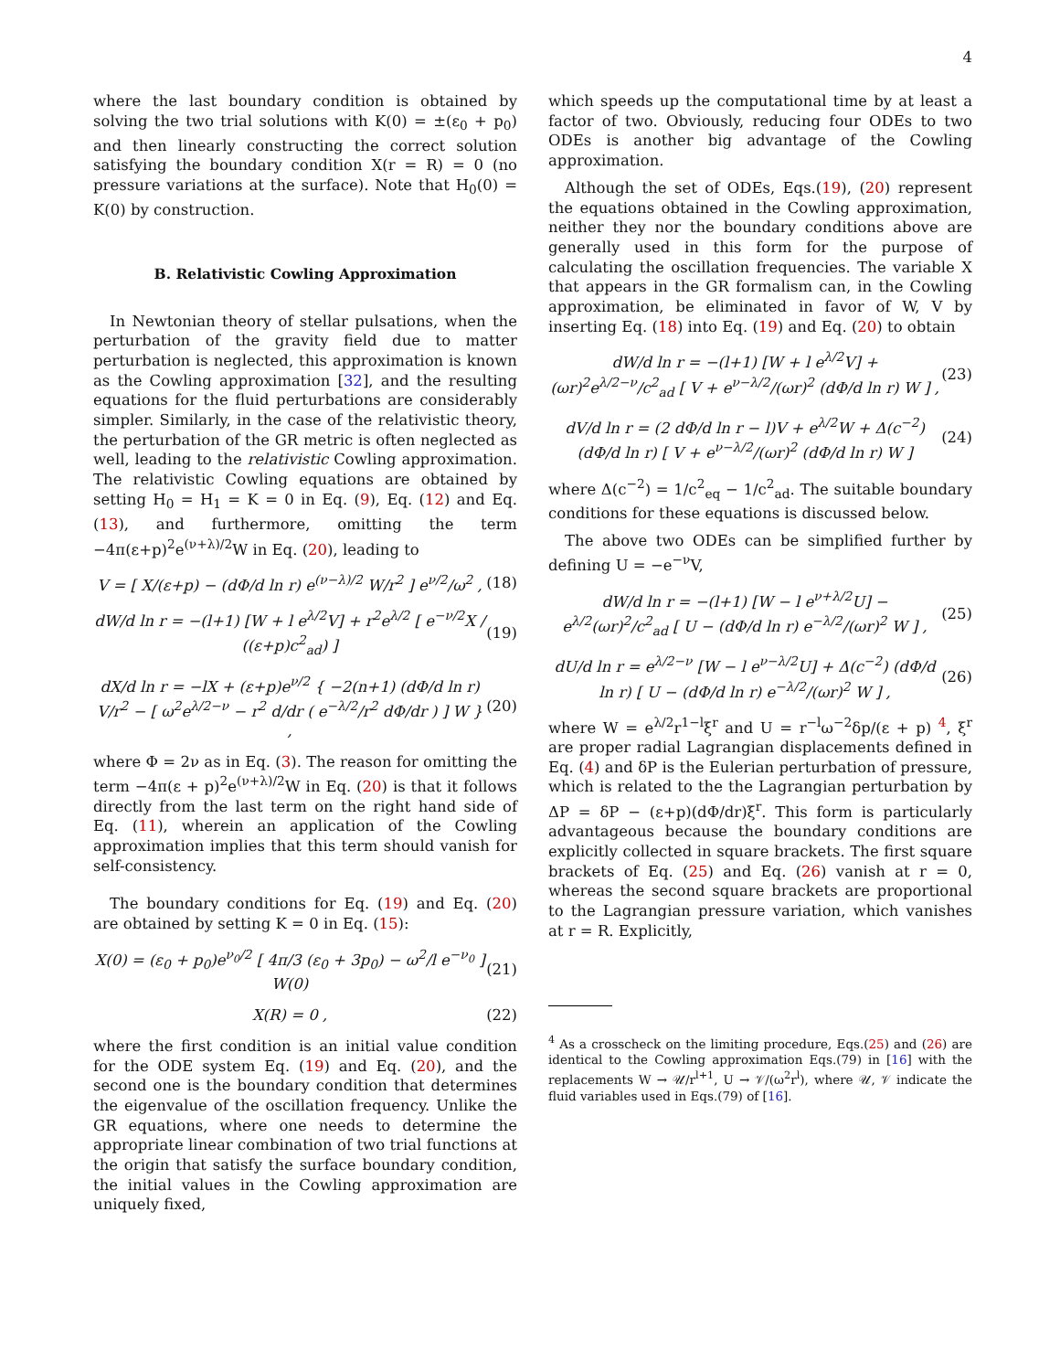4
where the last boundary condition is obtained by solving the two trial solutions with K(0) = ±(ε<sub>0</sub> + p<sub>0</sub>) and then linearly constructing the correct solution satisfying the boundary condition X(r = R) = 0 (no pressure variations at the surface). Note that H<sub>0</sub>(0) = K(0) by construction.
B. Relativistic Cowling Approximation
In Newtonian theory of stellar pulsations, when the perturbation of the gravity field due to matter perturbation is neglected, this approximation is known as the Cowling approximation [32], and the resulting equations for the fluid perturbations are considerably simpler. Similarly, in the case of the relativistic theory, the perturbation of the GR metric is often neglected as well, leading to the relativistic Cowling approximation. The relativistic Cowling equations are obtained by setting H<sub>0</sub> = H<sub>1</sub> = K = 0 in Eq. (9), Eq. (12) and Eq. (13), and furthermore, omitting the term −4π(ε+p)<sup>2</sup>e<sup>(ν+λ)/2</sup>W in Eq. (20), leading to
V = [ X/(ε+p) − (dΦ/d ln r) e<sup>(ν−λ)/2</sup> W/r<sup>2</sup> ] e<sup>ν/2</sup>/ω<sup>2</sup> , (18)
dW/d ln r = −(l+1) [W + l e<sup>λ/2</sup>V] + r<sup>2</sup>e<sup>λ/2</sup> [ e<sup>−ν/2</sup>X / ((ε+p)c<sup>2</sup><sub>ad</sub>) ] (19)
dX/d ln r = −lX + (ε+p)e<sup>ν/2</sup> { −2(n+1) (dΦ/d ln r) V/r<sup>2</sup> − [ ω<sup>2</sup>e<sup>λ/2−ν</sup> − r<sup>2</sup> d/dr ( e<sup>−λ/2</sup>/r<sup>2</sup> dΦ/dr ) ] W } , (20)
where Φ = 2ν as in Eq. (3). The reason for omitting the term −4π(ε + p)<sup>2</sup>e<sup>(ν+λ)/2</sup>W in Eq. (20) is that it follows directly from the last term on the right hand side of Eq. (11), wherein an application of the Cowling approximation implies that this term should vanish for self-consistency.
The boundary conditions for Eq. (19) and Eq. (20) are obtained by setting K = 0 in Eq. (15):
X(0) = (ε<sub>0</sub> + p<sub>0</sub>)e<sup>ν<sub>0</sub>/2</sup> [ 4π/3 (ε<sub>0</sub> + 3p<sub>0</sub>) − ω<sup>2</sup>/l e<sup>−ν<sub>0</sub></sup> ] W(0) (21)
X(R) = 0 , (22)
where the first condition is an initial value condition for the ODE system Eq. (19) and Eq. (20), and the second one is the boundary condition that determines the eigenvalue of the oscillation frequency. Unlike the GR equations, where one needs to determine the appropriate linear combination of two trial functions at the origin that satisfy the surface boundary condition, the initial values in the Cowling approximation are uniquely fixed,
which speeds up the computational time by at least a factor of two. Obviously, reducing four ODEs to two ODEs is another big advantage of the Cowling approximation.
Although the set of ODEs, Eqs.(19), (20) represent the equations obtained in the Cowling approximation, neither they nor the boundary conditions above are generally used in this form for the purpose of calculating the oscillation frequencies. The variable X that appears in the GR formalism can, in the Cowling approximation, be eliminated in favor of W, V by inserting Eq. (18) into Eq. (19) and Eq. (20) to obtain
dW/d ln r = −(l+1) [W + l e<sup>λ/2</sup>V] + (ωr)<sup>2</sup>e<sup>λ/2−ν</sup>/c<sup>2</sup><sub>ad</sub> [ V + e<sup>ν−λ/2</sup>/(ωr)<sup>2</sup> (dΦ/d ln r) W ] , (23)
dV/d ln r = (2 dΦ/d ln r − l)V + e<sup>λ/2</sup>W + Δ(c<sup>−2</sup>) (dΦ/d ln r) [ V + e<sup>ν−λ/2</sup>/(ωr)<sup>2</sup> (dΦ/d ln r) W ] (24)
where Δ(c<sup>−2</sup>) = 1/c<sup>2</sup><sub>eq</sub> − 1/c<sup>2</sup><sub>ad</sub>. The suitable boundary conditions for these equations is discussed below.
The above two ODEs can be simplified further by defining U = −e<sup>−ν</sup>V,
dW/d ln r = −(l+1) [W − l e<sup>ν+λ/2</sup>U] − e<sup>λ/2</sup>(ωr)<sup>2</sup>/c<sup>2</sup><sub>ad</sub> [ U − (dΦ/d ln r) e<sup>−λ/2</sup>/(ωr)<sup>2</sup> W ] , (25)
dU/d ln r = e<sup>λ/2−ν</sup> [W − l e<sup>ν−λ/2</sup>U] + Δ(c<sup>−2</sup>) (dΦ/d ln r) [ U − (dΦ/d ln r) e<sup>−λ/2</sup>/(ωr)<sup>2</sup> W ] , (26)
where W = e<sup>λ/2</sup>r<sup>1−l</sup>ξ<sup>r</sup> and U = r<sup>−l</sup>ω<sup>−2</sup>δp/(ε + p) <sup>4</sup>, ξ<sup>r</sup> are proper radial Lagrangian displacements defined in Eq. (4) and δP is the Eulerian perturbation of pressure, which is related to the the Lagrangian perturbation by ΔP = δP − (ε+p)(dΦ/dr)ξ<sup>r</sup>. This form is particularly advantageous because the boundary conditions are explicitly collected in square brackets. The first square brackets of Eq. (25) and Eq. (26) vanish at r = 0, whereas the second square brackets are proportional to the Lagrangian pressure variation, which vanishes at r = R. Explicitly,
<sup>4</sup> As a crosscheck on the limiting procedure, Eqs.(25) and (26) are identical to the Cowling approximation Eqs.(79) in [16] with the replacements W → 𝒰/r<sup>l+1</sup>, U → 𝒱/(ω<sup>2</sup>r<sup>l</sup>), where 𝒰, 𝒱 indicate the fluid variables used in Eqs.(79) of [16].